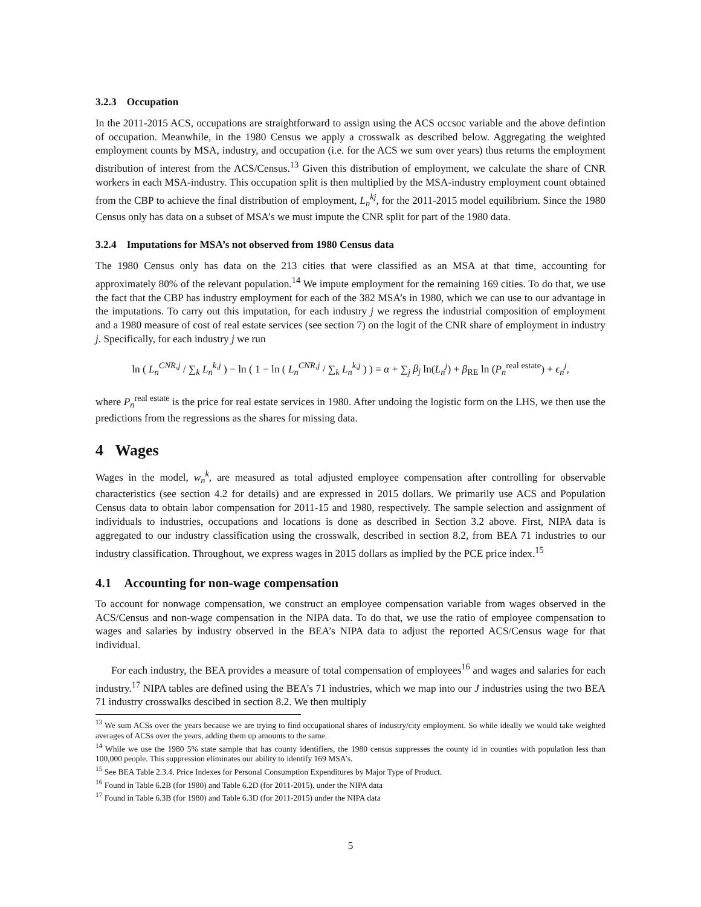3.2.3 Occupation
In the 2011-2015 ACS, occupations are straightforward to assign using the ACS occsoc variable and the above defintion of occupation. Meanwhile, in the 1980 Census we apply a crosswalk as described below. Aggregating the weighted employment counts by MSA, industry, and occupation (i.e. for the ACS we sum over years) thus returns the employment distribution of interest from the ACS/Census.<sup>13</sup> Given this distribution of employment, we calculate the share of CNR workers in each MSA-industry. This occupation split is then multiplied by the MSA-industry employment count obtained from the CBP to achieve the final distribution of employment, L<sub>n</sub><sup>kj</sup>, for the 2011-2015 model equilibrium. Since the 1980 Census only has data on a subset of MSA’s we must impute the CNR split for part of the 1980 data.
3.2.4 Imputations for MSA’s not observed from 1980 Census data
The 1980 Census only has data on the 213 cities that were classified as an MSA at that time, accounting for approximately 80% of the relevant population.<sup>14</sup> We impute employment for the remaining 169 cities. To do that, we use the fact that the CBP has industry employment for each of the 382 MSA’s in 1980, which we can use to our advantage in the imputations. To carry out this imputation, for each industry j we regress the industrial composition of employment and a 1980 measure of cost of real estate services (see section 7) on the logit of the CNR share of employment in industry j. Specifically, for each industry j we run
ln ( L<sub>n</sub><sup>CNR,j</sup> / ∑<sub>k</sub> L<sub>n</sub><sup>k,j</sup> ) − ln ( 1 − ln ( L<sub>n</sub><sup>CNR,j</sup> / ∑<sub>k</sub> L<sub>n</sub><sup>k,j</sup> ) ) = α + ∑<sub>j</sub> β<sub>j</sub> ln(L<sub>n</sub><sup>j</sup>) + β<sub>RE</sub> ln (P<sub>n</sub><sup>real estate</sup>) + ϵ<sub>n</sub><sup>j</sup>,
where P<sub>n</sub><sup>real estate</sup> is the price for real estate services in 1980. After undoing the logistic form on the LHS, we then use the predictions from the regressions as the shares for missing data.
4 Wages
Wages in the model, w<sub>n</sub><sup>k</sup>, are measured as total adjusted employee compensation after controlling for observable characteristics (see section 4.2 for details) and are expressed in 2015 dollars. We primarily use ACS and Population Census data to obtain labor compensation for 2011-15 and 1980, respectively. The sample selection and assignment of individuals to industries, occupations and locations is done as described in Section 3.2 above. First, NIPA data is aggregated to our industry classification using the crosswalk, described in section 8.2, from BEA 71 industries to our industry classification. Throughout, we express wages in 2015 dollars as implied by the PCE price index.<sup>15</sup>
4.1 Accounting for non-wage compensation
To account for nonwage compensation, we construct an employee compensation variable from wages observed in the ACS/Census and non-wage compensation in the NIPA data. To do that, we use the ratio of employee compensation to wages and salaries by industry observed in the BEA’s NIPA data to adjust the reported ACS/Census wage for that individual.
For each industry, the BEA provides a measure of total compensation of employees<sup>16</sup> and wages and salaries for each industry.<sup>17</sup> NIPA tables are defined using the BEA’s 71 industries, which we map into our J industries using the two BEA 71 industry crosswalks descibed in section 8.2. We then multiply
<sup>13</sup> We sum ACSs over the years because we are trying to find occupational shares of industry/city employment. So while ideally we would take weighted averages of ACSs over the years, adding them up amounts to the same.
<sup>14</sup> While we use the 1980 5% state sample that has county identifiers, the 1980 census suppresses the county id in counties with population less than 100,000 people. This suppression eliminates our ability to identify 169 MSA’s.
<sup>15</sup> See BEA Table 2.3.4. Price Indexes for Personal Consumption Expenditures by Major Type of Product.
<sup>16</sup> Found in Table 6.2B (for 1980) and Table 6.2D (for 2011-2015). under the NIPA data
<sup>17</sup> Found in Table 6.3B (for 1980) and Table 6.3D (for 2011-2015) under the NIPA data
5